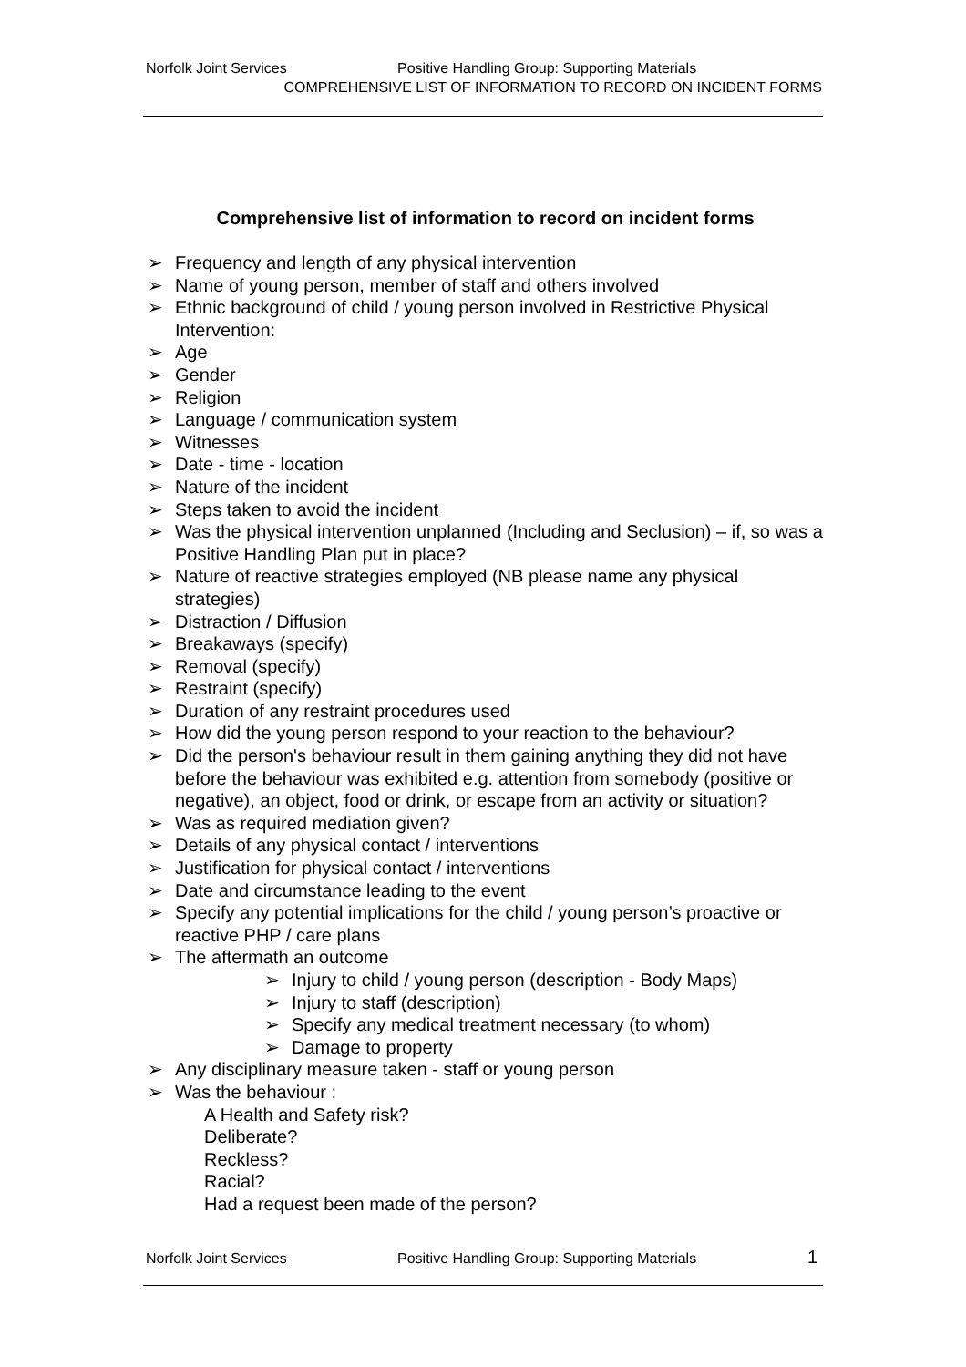Norfolk Joint Services Positive Handling Group: Supporting Materials
COMPREHENSIVE LIST OF INFORMATION TO RECORD ON INCIDENT FORMS
Comprehensive list of information to record on incident forms
➢ Frequency and length of any physical intervention
➢ Name of young person, member of staff and others involved
➢ Ethnic background of child / young person involved in Restrictive Physical Intervention:
➢ Age
➢ Gender
➢ Religion
➢ Language / communication system
➢ Witnesses
➢ Date - time - location
➢ Nature of the incident
➢ Steps taken to avoid the incident
➢ Was the physical intervention unplanned (Including and Seclusion) – if, so was a Positive Handling Plan put in place?
➢ Nature of reactive strategies employed (NB please name any physical strategies)
➢ Distraction / Diffusion
➢ Breakaways (specify)
➢ Removal (specify)
➢ Restraint (specify)
➢ Duration of any restraint procedures used
➢ How did the young person respond to your reaction to the behaviour?
➢ Did the person's behaviour result in them gaining anything they did not have before the behaviour was exhibited e.g. attention from somebody (positive or negative), an object, food or drink, or escape from an activity or situation?
➢ Was as required mediation given?
➢ Details of any physical contact / interventions
➢ Justification for physical contact / interventions
➢ Date and circumstance leading to the event
➢ Specify any potential implications for the child / young person’s proactive or reactive PHP / care plans
➢ The aftermath an outcome
➢ Injury to child / young person (description - Body Maps)
➢ Injury to staff (description)
➢ Specify any medical treatment necessary (to whom)
➢ Damage to property
➢ Any disciplinary measure taken - staff or young person
➢ Was the behaviour :
A Health and Safety risk?
Deliberate?
Reckless?
Racial?
Had a request been made of the person?
Norfolk Joint Services Positive Handling Group: Supporting Materials 1